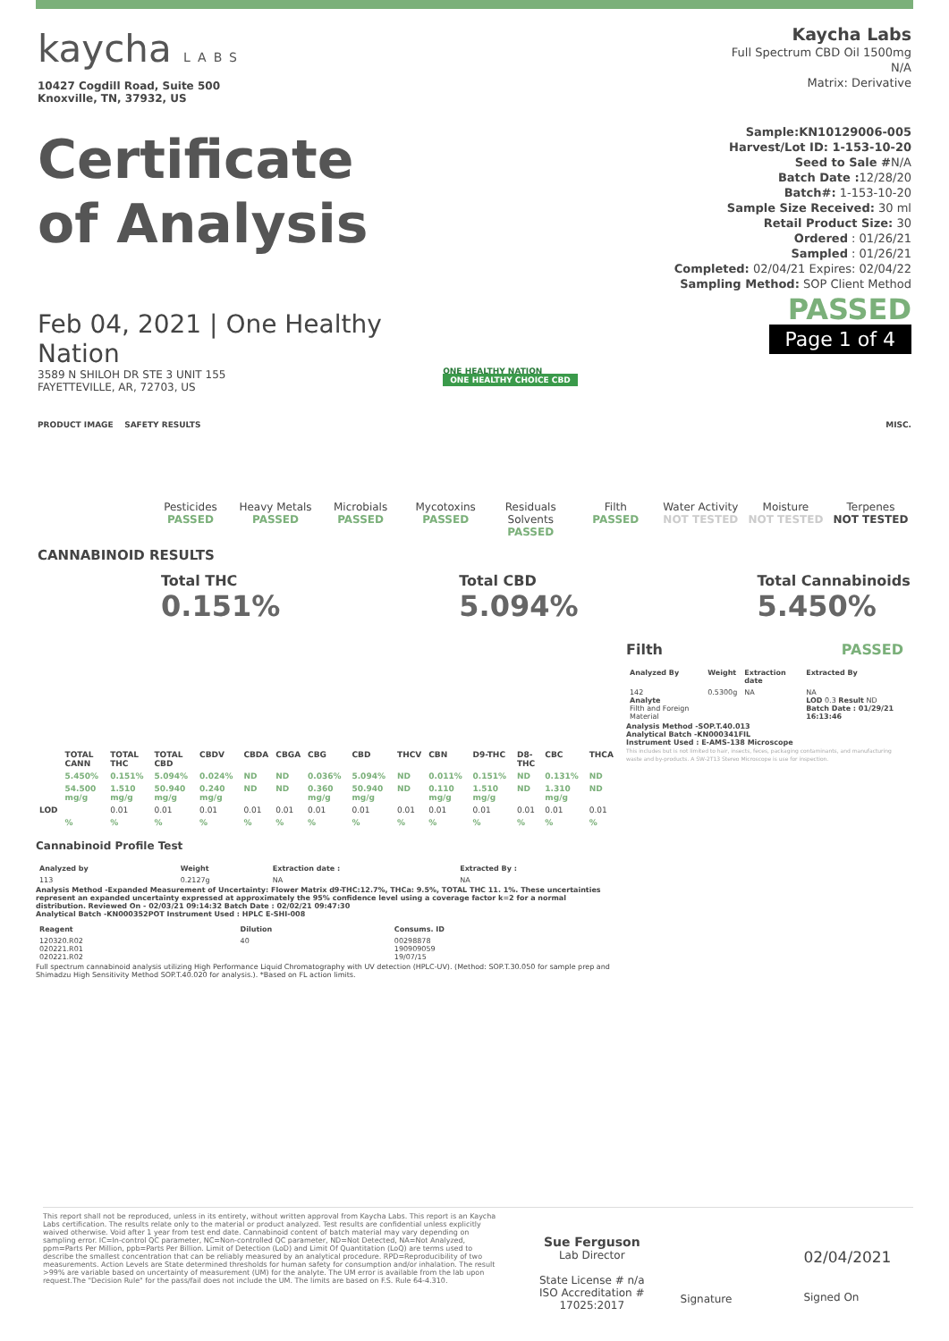kaycha LABS
10427 Cogdill Road, Suite 500
Knoxville, TN, 37932, US
Certificate
of Analysis
Feb 04, 2021 | One Healthy Nation
3589 N SHILOH DR STE 3 UNIT 155
FAYETTEVILLE, AR, 72703, US
ONE HEALTHY NATION
ONE HEALTHY CHOICE CBD
Kaycha Labs
Full Spectrum CBD Oil 1500mg
N/A
Matrix: Derivative
Sample:KN10129006-005
Harvest/Lot ID: 1-153-10-20
Seed to Sale #N/A
Batch Date : 12/28/20
Batch#: 1-153-10-20
Sample Size Received: 30 ml
Retail Product Size: 30
Ordered : 01/26/21
Sampled : 01/26/21
Completed: 02/04/21 Expires: 02/04/22
Sampling Method: SOP Client Method
PASSED
Page 1 of 4
PRODUCT IMAGE SAFETY RESULTS MISC.
Pesticides
PASSED
Heavy Metals
PASSED
Microbials
PASSED
Mycotoxins
PASSED
Residuals Solvents
PASSED
Filth
PASSED
Water Activity
NOT TESTED
Moisture
NOT TESTED
Terpenes
NOT TESTED
CANNABINOID RESULTS
Total THC
0.151%
Total CBD
5.094%
Total Cannabinoids
5.450%
| | TOTAL CANN | TOTAL THC | TOTAL CBD | CBDV | CBDA | CBGA | CBG | CBD | THCV | CBN | D9-THC | D8-THC | CBC | THCA |
| --- | --- | --- | --- | --- | --- | --- | --- | --- | --- | --- | --- | --- | --- | --- |
| | 5.450% | 0.151% | 5.094% | 0.024% | ND | ND | 0.036% | 5.094% | ND | 0.011% | 0.151% | ND | 0.131% | ND |
| | 54.500 mg/g | 1.510 mg/g | 50.940 mg/g | 0.240 mg/g | ND | ND | 0.360 mg/g | 50.940 mg/g | ND | 0.110 mg/g | 1.510 mg/g | ND | 1.310 mg/g | ND |
| LOD | | 0.01 | 0.01 | 0.01 | 0.01 | 0.01 | 0.01 | 0.01 | 0.01 | 0.01 | 0.01 | 0.01 | 0.01 | 0.01 |
| | % | % | % | % | % | % | % | % | % | % | % | % | % | % |
Cannabinoid Profile Test
| Analyzed by | Weight | Extraction date : | Extracted By : |
| --- | --- | --- | --- |
| 113 | 0.2127g | NA | NA |
Analysis Method -Expanded Measurement of Uncertainty: Flower Matrix d9-THC:12.7%, THCa: 9.5%, TOTAL THC 11. 1%. These uncertainties represent an expanded uncertainty expressed at approximately the 95% confidence level using a coverage factor k=2 for a normal distribution. Reviewed On - 02/03/21 09:14:32 Batch Date : 02/02/21 09:47:30
Analytical Batch -KN000352POT Instrument Used : HPLC E-SHI-008
| Reagent | Dilution | Consums. ID |
| --- | --- | --- |
| 120320.R02 020221.R01 020221.R02 | 40 | 00298878 190909059 19/07/15 |
Full spectrum cannabinoid analysis utilizing High Performance Liquid Chromatography with UV detection (HPLC-UV). (Method: SOP.T.30.050 for sample prep and Shimadzu High Sensitivity Method SOP.T.40.020 for analysis.). *Based on FL action limits.
Filth PASSED
| Analyzed By | Weight | Extraction date | Extracted By |
| --- | --- | --- | --- |
| 142 Analyte Filth and Foreign Material | 0.5300g | NA | NA LOD 0.3 Result ND Batch Date : 01/29/21 16:13:46 |
Analysis Method -SOP.T.40.013
Analytical Batch -KN000341FIL
Instrument Used : E-AMS-138 Microscope
This includes but is not limited to hair, insects, feces, packaging contaminants, and manufacturing waste and by-products. A SW-2T13 Stereo Microscope is use for inspection.
This report shall not be reproduced, unless in its entirety, without written approval from Kaycha Labs. This report is an Kaycha Labs certification. The results relate only to the material or product analyzed. Test results are confidential unless explicitly waived otherwise. Void after 1 year from test end date. Cannabinoid content of batch material may vary depending on sampling error. IC=In-control QC parameter, NC=Non-controlled QC parameter, ND=Not Detected, NA=Not Analyzed, ppm=Parts Per Million, ppb=Parts Per Billion. Limit of Detection (LoD) and Limit Of Quantitation (LoQ) are terms used to describe the smallest concentration that can be reliably measured by an analytical procedure. RPD=Reproducibility of two measurements. Action Levels are State determined thresholds for human safety for consumption and/or inhalation. The result >99% are variable based on uncertainty of measurement (UM) for the analyte. The UM error is available from the lab upon request.The "Decision Rule" for the pass/fail does not include the UM. The limits are based on F.S. Rule 64-4.310.
Sue Ferguson
Lab Director
State License # n/a
ISO Accreditation #
17025:2017
Signature
02/04/2021
Signed On